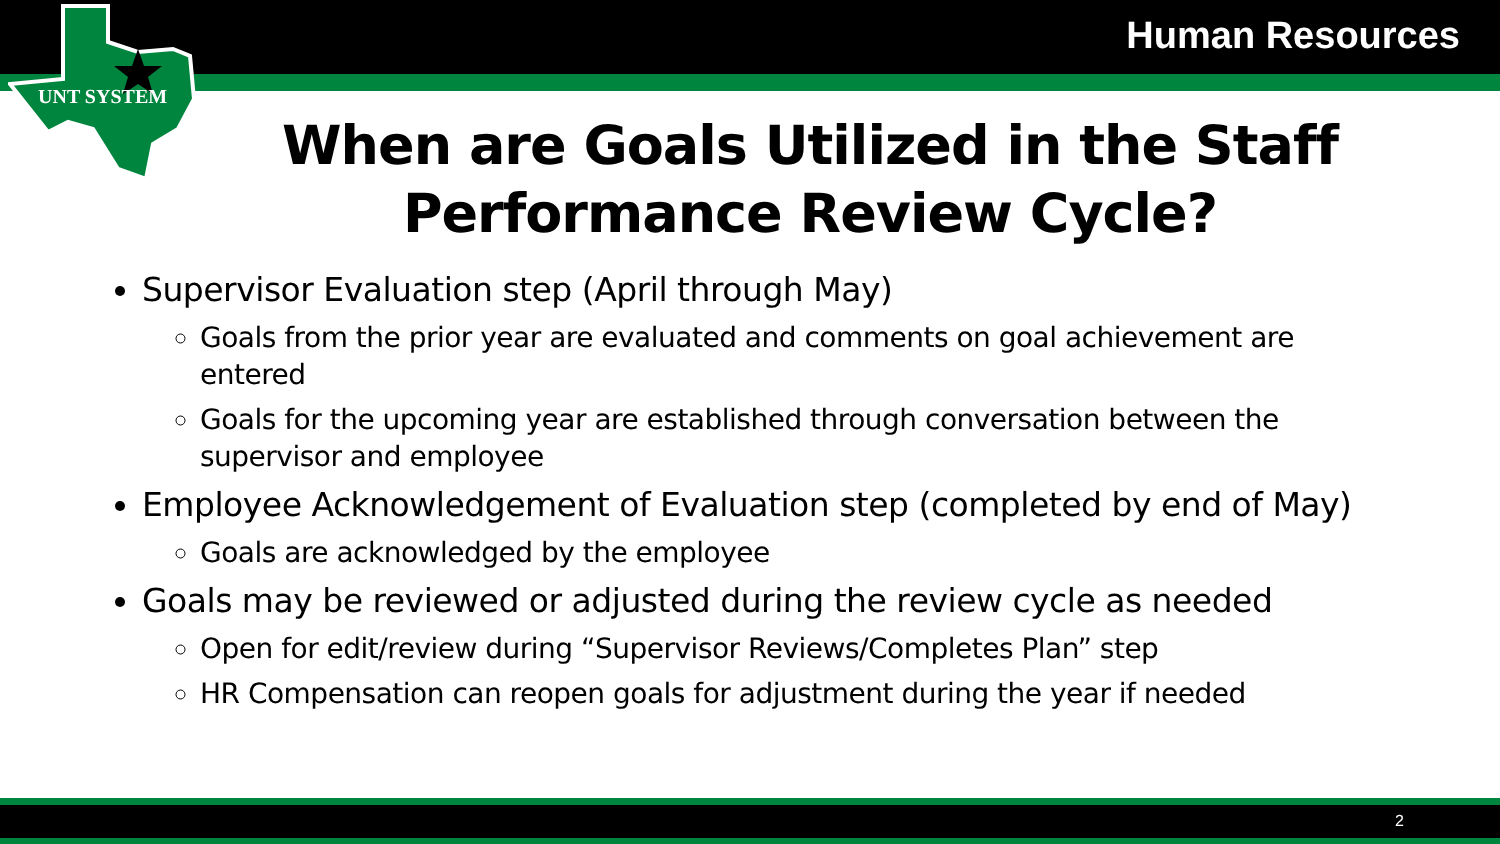Human Resources
UNT SYSTEM
When are Goals Utilized in the Staff Performance Review Cycle?
Supervisor Evaluation step (April through May)
Goals from the prior year are evaluated and comments on goal achievement are entered
Goals for the upcoming year are established through conversation between the supervisor and employee
Employee Acknowledgement of Evaluation step (completed by end of May)
Goals are acknowledged by the employee
Goals may be reviewed or adjusted during the review cycle as needed
Open for edit/review during “Supervisor Reviews/Completes Plan” step
HR Compensation can reopen goals for adjustment during the year if needed
2